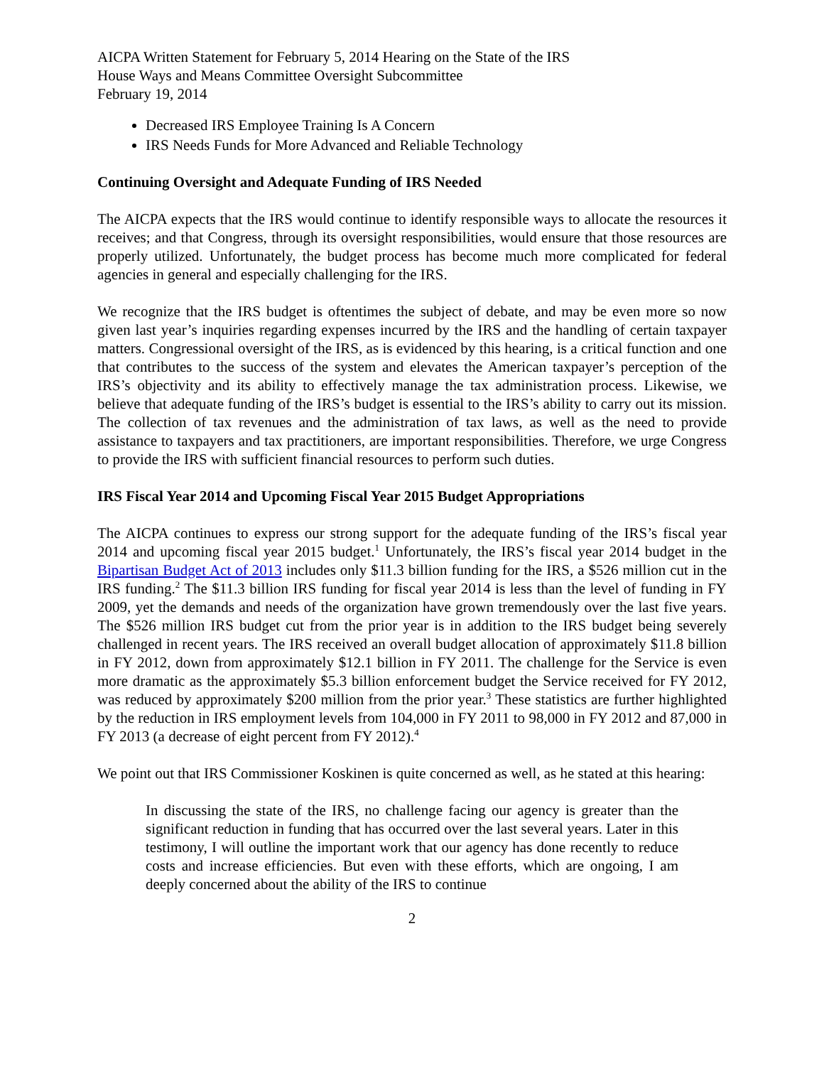AICPA Written Statement for February 5, 2014 Hearing on the State of the IRS
House Ways and Means Committee Oversight Subcommittee
February 19, 2014
Decreased IRS Employee Training Is A Concern
IRS Needs Funds for More Advanced and Reliable Technology
Continuing Oversight and Adequate Funding of IRS Needed
The AICPA expects that the IRS would continue to identify responsible ways to allocate the resources it receives; and that Congress, through its oversight responsibilities, would ensure that those resources are properly utilized. Unfortunately, the budget process has become much more complicated for federal agencies in general and especially challenging for the IRS.
We recognize that the IRS budget is oftentimes the subject of debate, and may be even more so now given last year’s inquiries regarding expenses incurred by the IRS and the handling of certain taxpayer matters. Congressional oversight of the IRS, as is evidenced by this hearing, is a critical function and one that contributes to the success of the system and elevates the American taxpayer’s perception of the IRS’s objectivity and its ability to effectively manage the tax administration process. Likewise, we believe that adequate funding of the IRS’s budget is essential to the IRS’s ability to carry out its mission. The collection of tax revenues and the administration of tax laws, as well as the need to provide assistance to taxpayers and tax practitioners, are important responsibilities. Therefore, we urge Congress to provide the IRS with sufficient financial resources to perform such duties.
IRS Fiscal Year 2014 and Upcoming Fiscal Year 2015 Budget Appropriations
The AICPA continues to express our strong support for the adequate funding of the IRS’s fiscal year 2014 and upcoming fiscal year 2015 budget.<sup>1</sup> Unfortunately, the IRS’s fiscal year 2014 budget in the Bipartisan Budget Act of 2013 includes only $11.3 billion funding for the IRS, a $526 million cut in the IRS funding.<sup>2</sup> The $11.3 billion IRS funding for fiscal year 2014 is less than the level of funding in FY 2009, yet the demands and needs of the organization have grown tremendously over the last five years. The $526 million IRS budget cut from the prior year is in addition to the IRS budget being severely challenged in recent years. The IRS received an overall budget allocation of approximately $11.8 billion in FY 2012, down from approximately $12.1 billion in FY 2011. The challenge for the Service is even more dramatic as the approximately $5.3 billion enforcement budget the Service received for FY 2012, was reduced by approximately $200 million from the prior year.<sup>3</sup> These statistics are further highlighted by the reduction in IRS employment levels from 104,000 in FY 2011 to 98,000 in FY 2012 and 87,000 in FY 2013 (a decrease of eight percent from FY 2012).<sup>4</sup>
We point out that IRS Commissioner Koskinen is quite concerned as well, as he stated at this hearing:
In discussing the state of the IRS, no challenge facing our agency is greater than the significant reduction in funding that has occurred over the last several years. Later in this testimony, I will outline the important work that our agency has done recently to reduce costs and increase efficiencies. But even with these efforts, which are ongoing, I am deeply concerned about the ability of the IRS to continue
2